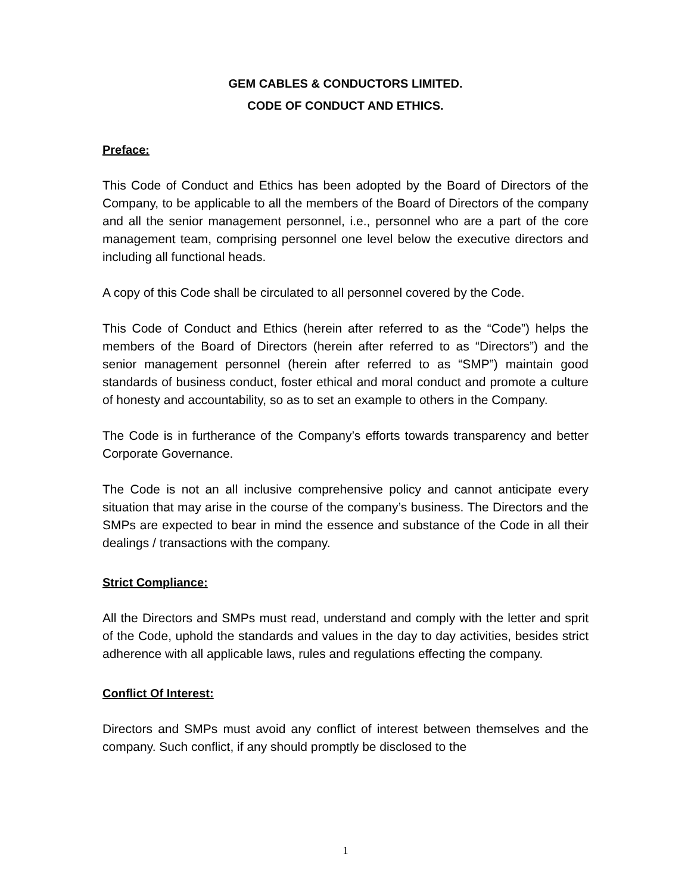GEM CABLES & CONDUCTORS LIMITED.
CODE OF CONDUCT AND ETHICS.
Preface:
This Code of Conduct and Ethics has been adopted by the Board of Directors of the Company, to be applicable to all the members of the Board of Directors of the company and all the senior management personnel, i.e., personnel who are a part of the core management team, comprising personnel one level below the executive directors and including all functional heads.
A copy of this Code shall be circulated to all personnel covered by the Code.
This Code of Conduct and Ethics (herein after referred to as the “Code”) helps the members of the Board of Directors (herein after referred to as “Directors”) and the senior management personnel (herein after referred to as “SMP”) maintain good standards of business conduct, foster ethical and moral conduct and promote a culture of honesty and accountability, so as to set an example to others in the Company.
The Code is in furtherance of the Company’s efforts towards transparency and better Corporate Governance.
The Code is not an all inclusive comprehensive policy and cannot anticipate every situation that may arise in the course of the company’s business. The Directors and the SMPs are expected to bear in mind the essence and substance of the Code in all their dealings / transactions with the company.
Strict Compliance:
All the Directors and SMPs must read, understand and comply with the letter and sprit of the Code, uphold the standards and values in the day to day activities, besides strict adherence with all applicable laws, rules and regulations effecting the company.
Conflict Of Interest:
Directors and SMPs must avoid any conflict of interest between themselves and the company. Such conflict, if any should promptly be disclosed to the
1